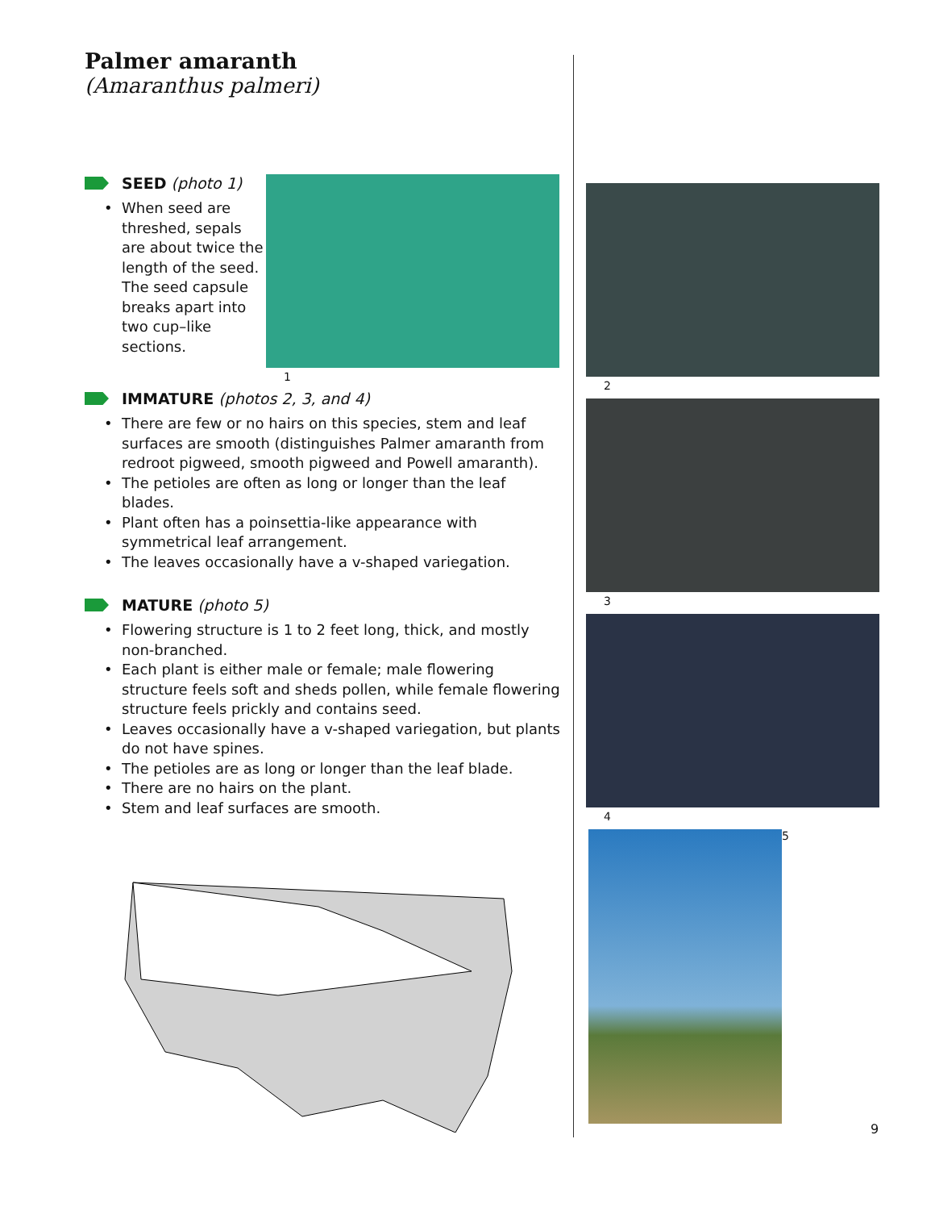Palmer amaranth
(Amaranthus palmeri)
SEED (photo 1)
• When seed are threshed, sepals are about twice the length of the seed. The seed capsule breaks apart into two cup–like sections.
1
IMMATURE (photos 2, 3, and 4)
• There are few or no hairs on this species, stem and leaf surfaces are smooth (distinguishes Palmer amaranth from redroot pigweed, smooth pigweed and Powell amaranth).
• The petioles are often as long or longer than the leaf blades.
• Plant often has a poinsettia-like appearance with symmetrical leaf arrangement.
• The leaves occasionally have a v-shaped variegation.
MATURE (photo 5)
• Flowering structure is 1 to 2 feet long, thick, and mostly non-branched.
• Each plant is either male or female; male flowering structure feels soft and sheds pollen, while female flowering structure feels prickly and contains seed.
• Leaves occasionally have a v-shaped variegation, but plants do not have spines.
• The petioles are as long or longer than the leaf blade.
• There are no hairs on the plant.
• Stem and leaf surfaces are smooth.
2
3
4
5
9